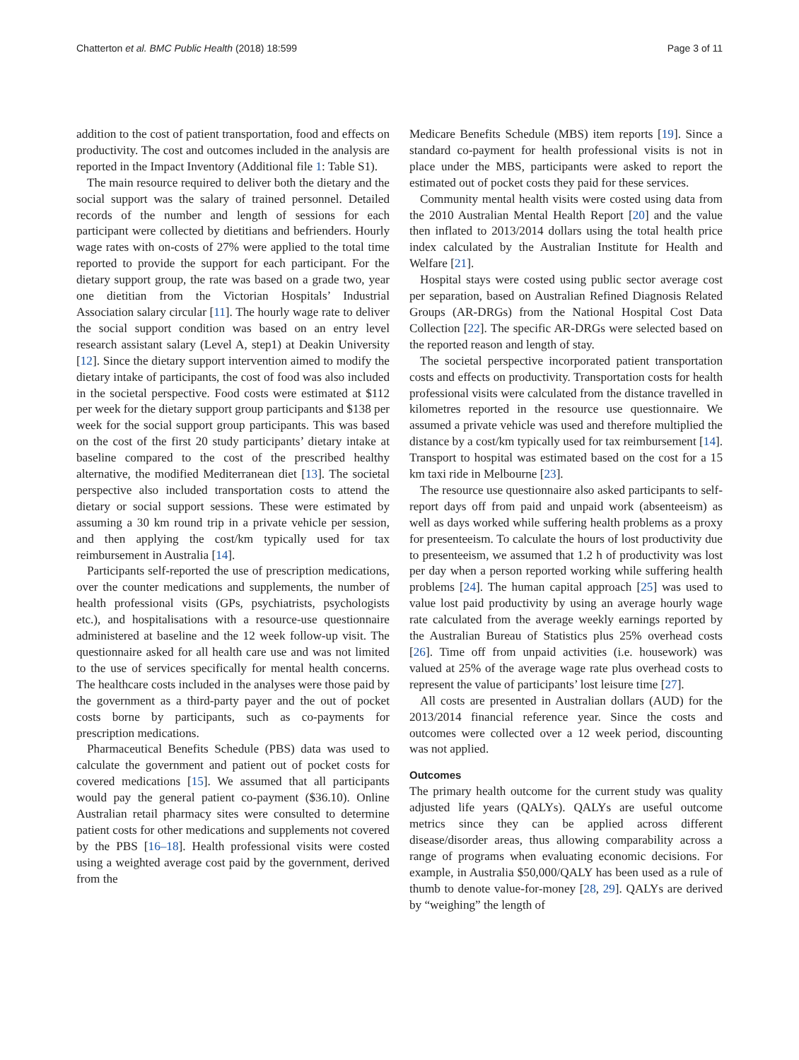Chatterton et al. BMC Public Health (2018) 18:599 Page 3 of 11
addition to the cost of patient transportation, food and effects on productivity. The cost and outcomes included in the analysis are reported in the Impact Inventory (Additional file 1: Table S1).
The main resource required to deliver both the dietary and the social support was the salary of trained personnel. Detailed records of the number and length of sessions for each participant were collected by dietitians and befrienders. Hourly wage rates with on-costs of 27% were applied to the total time reported to provide the support for each participant. For the dietary support group, the rate was based on a grade two, year one dietitian from the Victorian Hospitals’ Industrial Association salary circular [11]. The hourly wage rate to deliver the social support condition was based on an entry level research assistant salary (Level A, step1) at Deakin University [12]. Since the dietary support intervention aimed to modify the dietary intake of participants, the cost of food was also included in the societal perspective. Food costs were estimated at $112 per week for the dietary support group participants and $138 per week for the social support group participants. This was based on the cost of the first 20 study participants’ dietary intake at baseline compared to the cost of the prescribed healthy alternative, the modified Mediterranean diet [13]. The societal perspective also included transportation costs to attend the dietary or social support sessions. These were estimated by assuming a 30 km round trip in a private vehicle per session, and then applying the cost/km typically used for tax reimbursement in Australia [14].
Participants self-reported the use of prescription medications, over the counter medications and supplements, the number of health professional visits (GPs, psychiatrists, psychologists etc.), and hospitalisations with a resource-use questionnaire administered at baseline and the 12 week follow-up visit. The questionnaire asked for all health care use and was not limited to the use of services specifically for mental health concerns. The healthcare costs included in the analyses were those paid by the government as a third-party payer and the out of pocket costs borne by participants, such as co-payments for prescription medications.
Pharmaceutical Benefits Schedule (PBS) data was used to calculate the government and patient out of pocket costs for covered medications [15]. We assumed that all participants would pay the general patient co-payment ($36.10). Online Australian retail pharmacy sites were consulted to determine patient costs for other medications and supplements not covered by the PBS [16–18]. Health professional visits were costed using a weighted average cost paid by the government, derived from the
Medicare Benefits Schedule (MBS) item reports [19]. Since a standard co-payment for health professional visits is not in place under the MBS, participants were asked to report the estimated out of pocket costs they paid for these services.
Community mental health visits were costed using data from the 2010 Australian Mental Health Report [20] and the value then inflated to 2013/2014 dollars using the total health price index calculated by the Australian Institute for Health and Welfare [21].
Hospital stays were costed using public sector average cost per separation, based on Australian Refined Diagnosis Related Groups (AR-DRGs) from the National Hospital Cost Data Collection [22]. The specific AR-DRGs were selected based on the reported reason and length of stay.
The societal perspective incorporated patient transportation costs and effects on productivity. Transportation costs for health professional visits were calculated from the distance travelled in kilometres reported in the resource use questionnaire. We assumed a private vehicle was used and therefore multiplied the distance by a cost/km typically used for tax reimbursement [14]. Transport to hospital was estimated based on the cost for a 15 km taxi ride in Melbourne [23].
The resource use questionnaire also asked participants to self-report days off from paid and unpaid work (absenteeism) as well as days worked while suffering health problems as a proxy for presenteeism. To calculate the hours of lost productivity due to presenteeism, we assumed that 1.2 h of productivity was lost per day when a person reported working while suffering health problems [24]. The human capital approach [25] was used to value lost paid productivity by using an average hourly wage rate calculated from the average weekly earnings reported by the Australian Bureau of Statistics plus 25% overhead costs [26]. Time off from unpaid activities (i.e. housework) was valued at 25% of the average wage rate plus overhead costs to represent the value of participants’ lost leisure time [27].
All costs are presented in Australian dollars (AUD) for the 2013/2014 financial reference year. Since the costs and outcomes were collected over a 12 week period, discounting was not applied.
Outcomes
The primary health outcome for the current study was quality adjusted life years (QALYs). QALYs are useful outcome metrics since they can be applied across different disease/disorder areas, thus allowing comparability across a range of programs when evaluating economic decisions. For example, in Australia $50,000/QALY has been used as a rule of thumb to denote value-for-money [28, 29]. QALYs are derived by “weighing” the length of